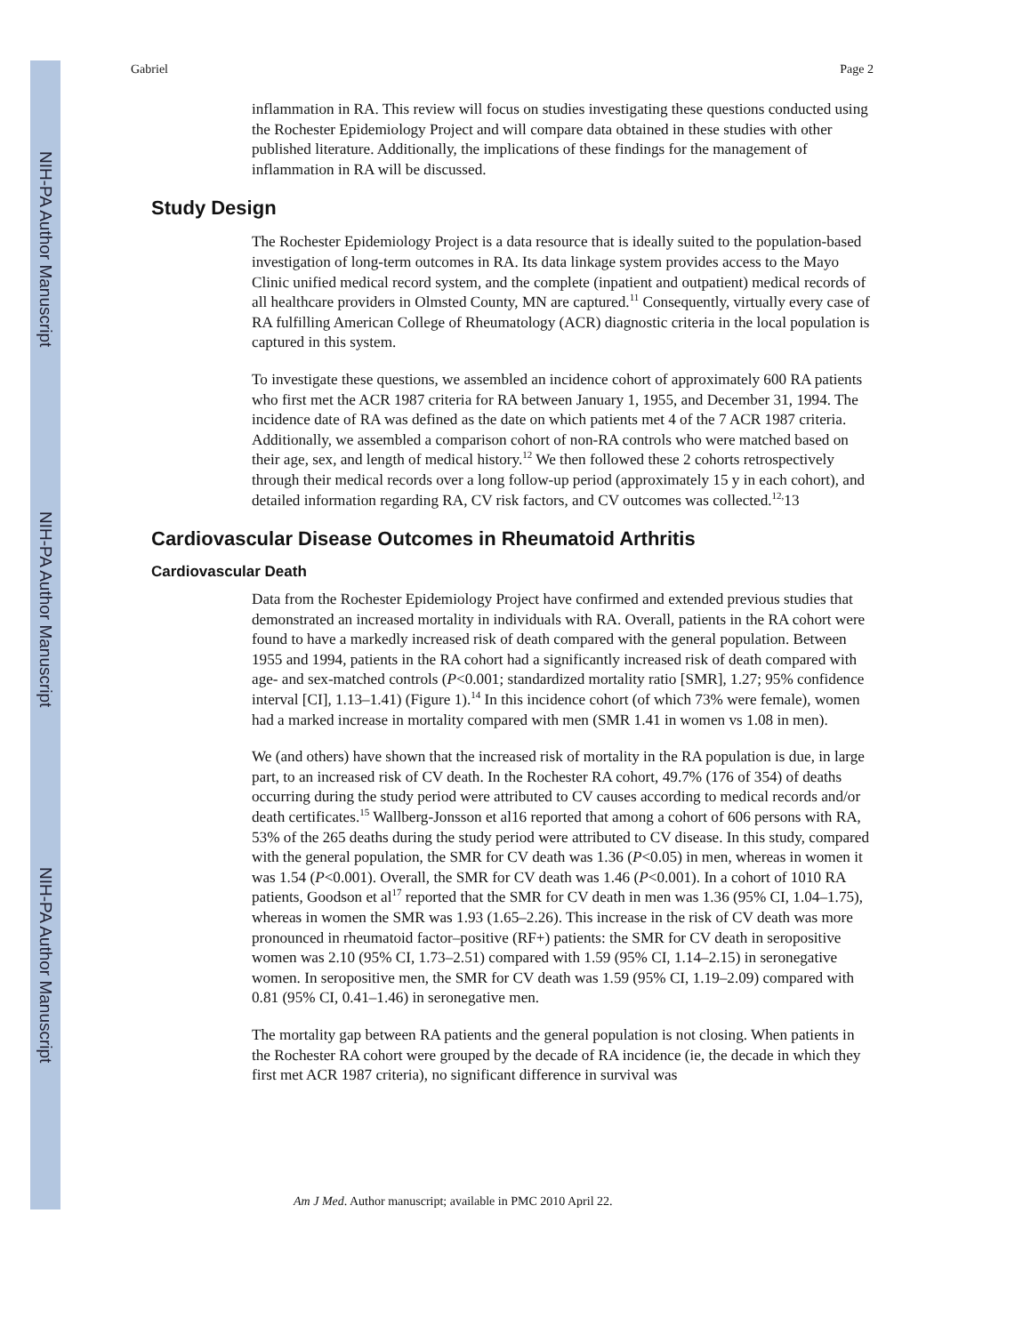NIH-PA Author Manuscript
NIH-PA Author Manuscript
NIH-PA Author Manuscript
Gabriel Page 2
inflammation in RA. This review will focus on studies investigating these questions conducted using the Rochester Epidemiology Project and will compare data obtained in these studies with other published literature. Additionally, the implications of these findings for the management of inflammation in RA will be discussed.
Study Design
The Rochester Epidemiology Project is a data resource that is ideally suited to the population-based investigation of long-term outcomes in RA. Its data linkage system provides access to the Mayo Clinic unified medical record system, and the complete (inpatient and outpatient) medical records of all healthcare providers in Olmsted County, MN are captured.<sup>11</sup> Consequently, virtually every case of RA fulfilling American College of Rheumatology (ACR) diagnostic criteria in the local population is captured in this system.
To investigate these questions, we assembled an incidence cohort of approximately 600 RA patients who first met the ACR 1987 criteria for RA between January 1, 1955, and December 31, 1994. The incidence date of RA was defined as the date on which patients met 4 of the 7 ACR 1987 criteria. Additionally, we assembled a comparison cohort of non-RA controls who were matched based on their age, sex, and length of medical history.<sup>12</sup> We then followed these 2 cohorts retrospectively through their medical records over a long follow-up period (approximately 15 y in each cohort), and detailed information regarding RA, CV risk factors, and CV outcomes was collected.<sup>12,</sup>13
Cardiovascular Disease Outcomes in Rheumatoid Arthritis
Cardiovascular Death
Data from the Rochester Epidemiology Project have confirmed and extended previous studies that demonstrated an increased mortality in individuals with RA. Overall, patients in the RA cohort were found to have a markedly increased risk of death compared with the general population. Between 1955 and 1994, patients in the RA cohort had a significantly increased risk of death compared with age- and sex-matched controls (P<0.001; standardized mortality ratio [SMR], 1.27; 95% confidence interval [CI], 1.13–1.41) (Figure 1).<sup>14</sup> In this incidence cohort (of which 73% were female), women had a marked increase in mortality compared with men (SMR 1.41 in women vs 1.08 in men).
We (and others) have shown that the increased risk of mortality in the RA population is due, in large part, to an increased risk of CV death. In the Rochester RA cohort, 49.7% (176 of 354) of deaths occurring during the study period were attributed to CV causes according to medical records and/or death certificates.<sup>15</sup> Wallberg-Jonsson et al16 reported that among a cohort of 606 persons with RA, 53% of the 265 deaths during the study period were attributed to CV disease. In this study, compared with the general population, the SMR for CV death was 1.36 (P<0.05) in men, whereas in women it was 1.54 (P<0.001). Overall, the SMR for CV death was 1.46 (P<0.001). In a cohort of 1010 RA patients, Goodson et al<sup>17</sup> reported that the SMR for CV death in men was 1.36 (95% CI, 1.04–1.75), whereas in women the SMR was 1.93 (1.65–2.26). This increase in the risk of CV death was more pronounced in rheumatoid factor–positive (RF+) patients: the SMR for CV death in seropositive women was 2.10 (95% CI, 1.73–2.51) compared with 1.59 (95% CI, 1.14–2.15) in seronegative women. In seropositive men, the SMR for CV death was 1.59 (95% CI, 1.19–2.09) compared with 0.81 (95% CI, 0.41–1.46) in seronegative men.
The mortality gap between RA patients and the general population is not closing. When patients in the Rochester RA cohort were grouped by the decade of RA incidence (ie, the decade in which they first met ACR 1987 criteria), no significant difference in survival was
Am J Med. Author manuscript; available in PMC 2010 April 22.